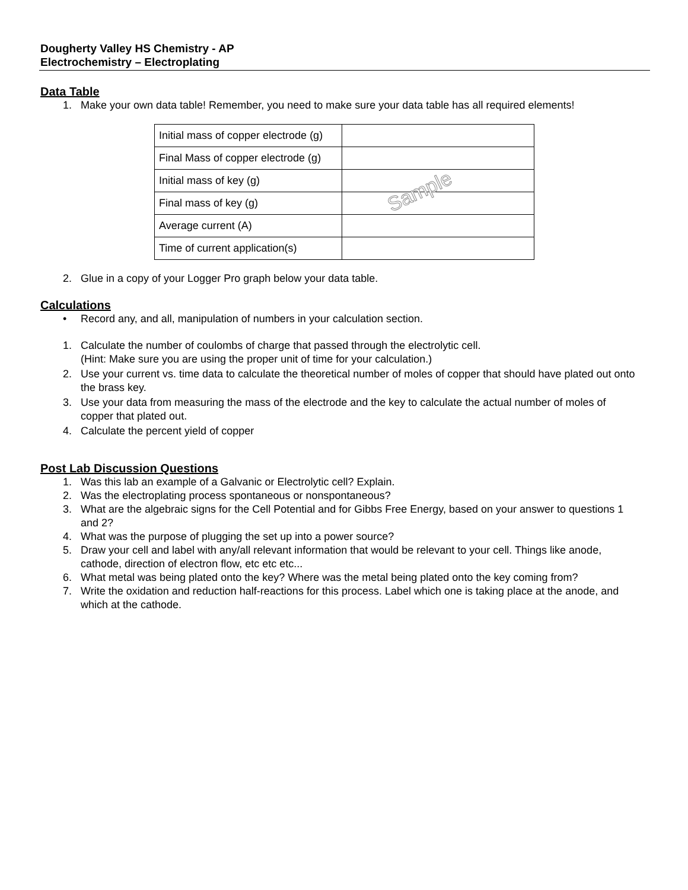Dougherty Valley HS Chemistry - AP
Electrochemistry – Electroplating
Data Table
1. Make your own data table! Remember, you need to make sure your data table has all required elements!
| Initial mass of copper electrode (g) | |
| Final Mass of copper electrode (g) | |
| Initial mass of key (g) | |
| Final mass of key (g) | |
| Average current (A) | |
| Time of current application(s) | |
2. Glue in a copy of your Logger Pro graph below your data table.
Calculations
• Record any, and all, manipulation of numbers in your calculation section.
1. Calculate the number of coulombs of charge that passed through the electrolytic cell.
(Hint: Make sure you are using the proper unit of time for your calculation.)
2. Use your current vs. time data to calculate the theoretical number of moles of copper that should have plated out onto the brass key.
3. Use your data from measuring the mass of the electrode and the key to calculate the actual number of moles of copper that plated out.
4. Calculate the percent yield of copper
Post Lab Discussion Questions
1. Was this lab an example of a Galvanic or Electrolytic cell? Explain.
2. Was the electroplating process spontaneous or nonspontaneous?
3. What are the algebraic signs for the Cell Potential and for Gibbs Free Energy, based on your answer to questions 1 and 2?
4. What was the purpose of plugging the set up into a power source?
5. Draw your cell and label with any/all relevant information that would be relevant to your cell. Things like anode, cathode, direction of electron flow, etc etc etc...
6. What metal was being plated onto the key? Where was the metal being plated onto the key coming from?
7. Write the oxidation and reduction half-reactions for this process. Label which one is taking place at the anode, and which at the cathode.
Sample